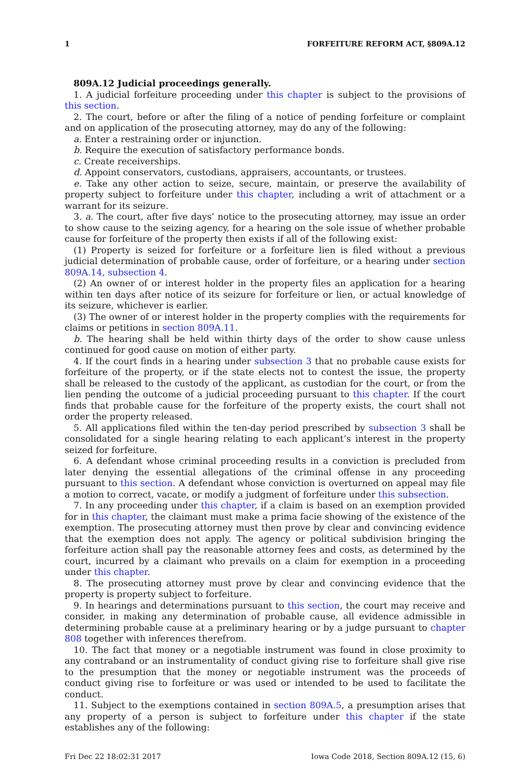1 FORFEITURE REFORM ACT, §809A.12
809A.12 Judicial proceedings generally.
1. A judicial forfeiture proceeding under this chapter is subject to the provisions of this section.
2. The court, before or after the filing of a notice of pending forfeiture or complaint and on application of the prosecuting attorney, may do any of the following:
a. Enter a restraining order or injunction.
b. Require the execution of satisfactory performance bonds.
c. Create receiverships.
d. Appoint conservators, custodians, appraisers, accountants, or trustees.
e. Take any other action to seize, secure, maintain, or preserve the availability of property subject to forfeiture under this chapter, including a writ of attachment or a warrant for its seizure.
3. a. The court, after five days’ notice to the prosecuting attorney, may issue an order to show cause to the seizing agency, for a hearing on the sole issue of whether probable cause for forfeiture of the property then exists if all of the following exist:
(1) Property is seized for forfeiture or a forfeiture lien is filed without a previous judicial determination of probable cause, order of forfeiture, or a hearing under section 809A.14, subsection 4.
(2) An owner of or interest holder in the property files an application for a hearing within ten days after notice of its seizure for forfeiture or lien, or actual knowledge of its seizure, whichever is earlier.
(3) The owner of or interest holder in the property complies with the requirements for claims or petitions in section 809A.11.
b. The hearing shall be held within thirty days of the order to show cause unless continued for good cause on motion of either party.
4. If the court finds in a hearing under subsection 3 that no probable cause exists for forfeiture of the property, or if the state elects not to contest the issue, the property shall be released to the custody of the applicant, as custodian for the court, or from the lien pending the outcome of a judicial proceeding pursuant to this chapter. If the court finds that probable cause for the forfeiture of the property exists, the court shall not order the property released.
5. All applications filed within the ten-day period prescribed by subsection 3 shall be consolidated for a single hearing relating to each applicant’s interest in the property seized for forfeiture.
6. A defendant whose criminal proceeding results in a conviction is precluded from later denying the essential allegations of the criminal offense in any proceeding pursuant to this section. A defendant whose conviction is overturned on appeal may file a motion to correct, vacate, or modify a judgment of forfeiture under this subsection.
7. In any proceeding under this chapter, if a claim is based on an exemption provided for in this chapter, the claimant must make a prima facie showing of the existence of the exemption. The prosecuting attorney must then prove by clear and convincing evidence that the exemption does not apply. The agency or political subdivision bringing the forfeiture action shall pay the reasonable attorney fees and costs, as determined by the court, incurred by a claimant who prevails on a claim for exemption in a proceeding under this chapter.
8. The prosecuting attorney must prove by clear and convincing evidence that the property is property subject to forfeiture.
9. In hearings and determinations pursuant to this section, the court may receive and consider, in making any determination of probable cause, all evidence admissible in determining probable cause at a preliminary hearing or by a judge pursuant to chapter 808 together with inferences therefrom.
10. The fact that money or a negotiable instrument was found in close proximity to any contraband or an instrumentality of conduct giving rise to forfeiture shall give rise to the presumption that the money or negotiable instrument was the proceeds of conduct giving rise to forfeiture or was used or intended to be used to facilitate the conduct.
11. Subject to the exemptions contained in section 809A.5, a presumption arises that any property of a person is subject to forfeiture under this chapter if the state establishes any of the following:
Fri Dec 22 18:02:31 2017 Iowa Code 2018, Section 809A.12 (15, 6)